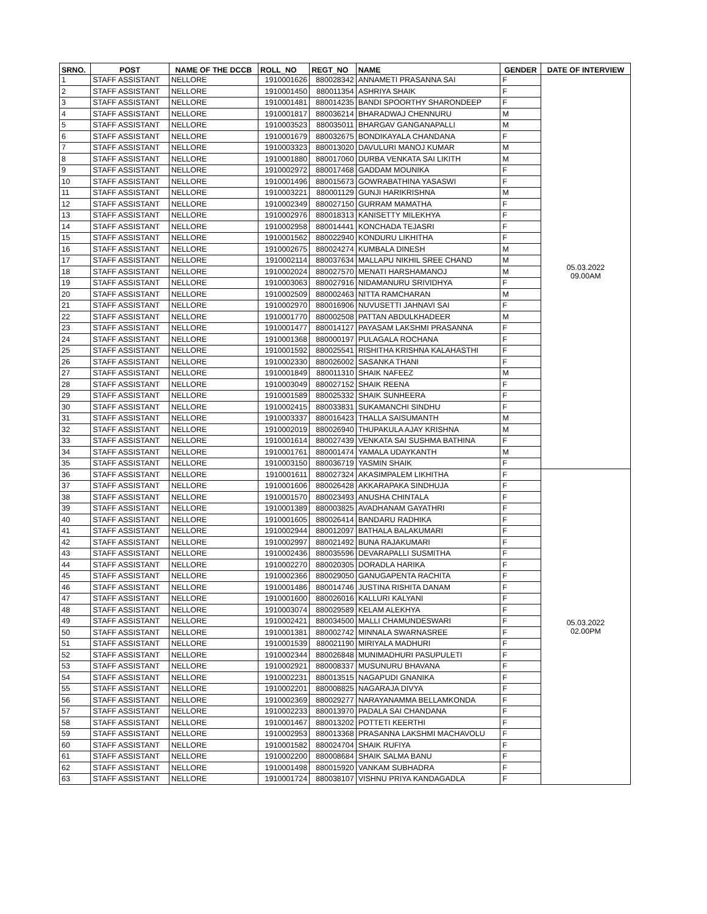| SRNO. | POST | NAME OF THE DCCB | ROLL_NO | REGT_NO | NAME | GENDER | DATE OF INTERVIEW |
| --- | --- | --- | --- | --- | --- | --- | --- |
| 1 | STAFF ASSISTANT | NELLORE | 1910001626 | 880028342 | ANNAMETI PRASANNA SAI | F | 05.03.2022 09.00AM |
| 2 | STAFF ASSISTANT | NELLORE | 1910001450 | 880011354 | ASHRIYA SHAIK | F | |
| 3 | STAFF ASSISTANT | NELLORE | 1910001481 | 880014235 | BANDI SPOORTHY SHARONDEEP | F | |
| 4 | STAFF ASSISTANT | NELLORE | 1910001817 | 880036214 | BHARADWAJ CHENNURU | M | |
| 5 | STAFF ASSISTANT | NELLORE | 1910003523 | 880035011 | BHARGAV GANGANAPALLI | M | |
| 6 | STAFF ASSISTANT | NELLORE | 1910001679 | 880032675 | BONDIKAYALA CHANDANA | F | |
| 7 | STAFF ASSISTANT | NELLORE | 1910003323 | 880013020 | DAVULURI MANOJ KUMAR | M | |
| 8 | STAFF ASSISTANT | NELLORE | 1910001880 | 880017060 | DURBA VENKATA SAI LIKITH | M | |
| 9 | STAFF ASSISTANT | NELLORE | 1910002972 | 880017468 | GADDAM MOUNIKA | F | |
| 10 | STAFF ASSISTANT | NELLORE | 1910001496 | 880015673 | GOWRABATHINA YASASWI | F | |
| 11 | STAFF ASSISTANT | NELLORE | 1910003221 | 880001129 | GUNJI HARIKRISHNA | M | |
| 12 | STAFF ASSISTANT | NELLORE | 1910002349 | 880027150 | GURRAM MAMATHA | F | |
| 13 | STAFF ASSISTANT | NELLORE | 1910002976 | 880018313 | KANISETTY MILEKHYA | F | |
| 14 | STAFF ASSISTANT | NELLORE | 1910002958 | 880014441 | KONCHADA TEJASRI | F | |
| 15 | STAFF ASSISTANT | NELLORE | 1910001562 | 880022940 | KONDURU LIKHITHA | F | |
| 16 | STAFF ASSISTANT | NELLORE | 1910002675 | 880024274 | KUMBALA DINESH | M | |
| 17 | STAFF ASSISTANT | NELLORE | 1910002114 | 880037634 | MALLAPU NIKHIL SREE CHAND | M | |
| 18 | STAFF ASSISTANT | NELLORE | 1910002024 | 880027570 | MENATI HARSHAMANOJ | M | |
| 19 | STAFF ASSISTANT | NELLORE | 1910003063 | 880027916 | NIDAMANURU SRIVIDHYA | F | |
| 20 | STAFF ASSISTANT | NELLORE | 1910002509 | 880002463 | NITTA RAMCHARAN | M | |
| 21 | STAFF ASSISTANT | NELLORE | 1910002970 | 880016906 | NUVUSETTI JAHNAVI SAI | F | |
| 22 | STAFF ASSISTANT | NELLORE | 1910001770 | 880002508 | PATTAN ABDULKHADEER | M | |
| 23 | STAFF ASSISTANT | NELLORE | 1910001477 | 880014127 | PAYASAM LAKSHMI PRASANNA | F | |
| 24 | STAFF ASSISTANT | NELLORE | 1910001368 | 880000197 | PULAGALA ROCHANA | F | |
| 25 | STAFF ASSISTANT | NELLORE | 1910001592 | 880025541 | RISHITHA KRISHNA KALAHASTHI | F | |
| 26 | STAFF ASSISTANT | NELLORE | 1910002330 | 880026002 | SASANKA THANI | F | |
| 27 | STAFF ASSISTANT | NELLORE | 1910001849 | 880011310 | SHAIK NAFEEZ | M | |
| 28 | STAFF ASSISTANT | NELLORE | 1910003049 | 880027152 | SHAIK REENA | F | |
| 29 | STAFF ASSISTANT | NELLORE | 1910001589 | 880025332 | SHAIK SUNHEERA | F | |
| 30 | STAFF ASSISTANT | NELLORE | 1910002415 | 880033831 | SUKAMANCHI SINDHU | F | |
| 31 | STAFF ASSISTANT | NELLORE | 1910003337 | 880016423 | THALLA SAISUMANTH | M | |
| 32 | STAFF ASSISTANT | NELLORE | 1910002019 | 880026940 | THUPAKULA AJAY KRISHNA | M | |
| 33 | STAFF ASSISTANT | NELLORE | 1910001614 | 880027439 | VENKATA SAI SUSHMA BATHINA | F | |
| 34 | STAFF ASSISTANT | NELLORE | 1910001761 | 880001474 | YAMALA UDAYKANTH | M | |
| 35 | STAFF ASSISTANT | NELLORE | 1910003150 | 880036719 | YASMIN SHAIK | F | |
| 36 | STAFF ASSISTANT | NELLORE | 1910001611 | 880027324 | AKASIMPALEM LIKHITHA | F | 05.03.2022 02.00PM |
| 37 | STAFF ASSISTANT | NELLORE | 1910001606 | 880026428 | AKKARAPAKA SINDHUJA | F | |
| 38 | STAFF ASSISTANT | NELLORE | 1910001570 | 880023493 | ANUSHA CHINTALA | F | |
| 39 | STAFF ASSISTANT | NELLORE | 1910001389 | 880003825 | AVADHANAM GAYATHRI | F | |
| 40 | STAFF ASSISTANT | NELLORE | 1910001605 | 880026414 | BANDARU RADHIKA | F | |
| 41 | STAFF ASSISTANT | NELLORE | 1910002944 | 880012097 | BATHALA BALAKUMARI | F | |
| 42 | STAFF ASSISTANT | NELLORE | 1910002997 | 880021492 | BUNA RAJAKUMARI | F | |
| 43 | STAFF ASSISTANT | NELLORE | 1910002436 | 880035596 | DEVARAPALLI SUSMITHA | F | |
| 44 | STAFF ASSISTANT | NELLORE | 1910002270 | 880020305 | DORADLA HARIKA | F | |
| 45 | STAFF ASSISTANT | NELLORE | 1910002366 | 880029050 | GANUGAPENTA RACHITA | F | |
| 46 | STAFF ASSISTANT | NELLORE | 1910001486 | 880014746 | JUSTINA RISHITA DANAM | F | |
| 47 | STAFF ASSISTANT | NELLORE | 1910001600 | 880026016 | KALLURI KALYANI | F | |
| 48 | STAFF ASSISTANT | NELLORE | 1910003074 | 880029589 | KELAM ALEKHYA | F | |
| 49 | STAFF ASSISTANT | NELLORE | 1910002421 | 880034500 | MALLI CHAMUNDESWARI | F | |
| 50 | STAFF ASSISTANT | NELLORE | 1910001381 | 880002742 | MINNALA SWARNASREE | F | |
| 51 | STAFF ASSISTANT | NELLORE | 1910001539 | 880021190 | MIRIYALA MADHURI | F | |
| 52 | STAFF ASSISTANT | NELLORE | 1910002344 | 880026848 | MUNIMADHURI PASUPULETI | F | |
| 53 | STAFF ASSISTANT | NELLORE | 1910002921 | 880008337 | MUSUNURU BHAVANA | F | |
| 54 | STAFF ASSISTANT | NELLORE | 1910002231 | 880013515 | NAGAPUDI GNANIKA | F | |
| 55 | STAFF ASSISTANT | NELLORE | 1910002201 | 880008825 | NAGARAJA DIVYA | F | |
| 56 | STAFF ASSISTANT | NELLORE | 1910002369 | 880029277 | NARAYANAMMA BELLAMKONDA | F | |
| 57 | STAFF ASSISTANT | NELLORE | 1910002233 | 880013970 | PADALA SAI CHANDANA | F | |
| 58 | STAFF ASSISTANT | NELLORE | 1910001467 | 880013202 | POTTETI KEERTHI | F | |
| 59 | STAFF ASSISTANT | NELLORE | 1910002953 | 880013368 | PRASANNA LAKSHMI MACHAVOLU | F | |
| 60 | STAFF ASSISTANT | NELLORE | 1910001582 | 880024704 | SHAIK RUFIYA | F | |
| 61 | STAFF ASSISTANT | NELLORE | 1910002200 | 880008684 | SHAIK SALMA BANU | F | |
| 62 | STAFF ASSISTANT | NELLORE | 1910001498 | 880015920 | VANKAM SUBHADRA | F | |
| 63 | STAFF ASSISTANT | NELLORE | 1910001724 | 880038107 | VISHNU PRIYA KANDAGADLA | F | |